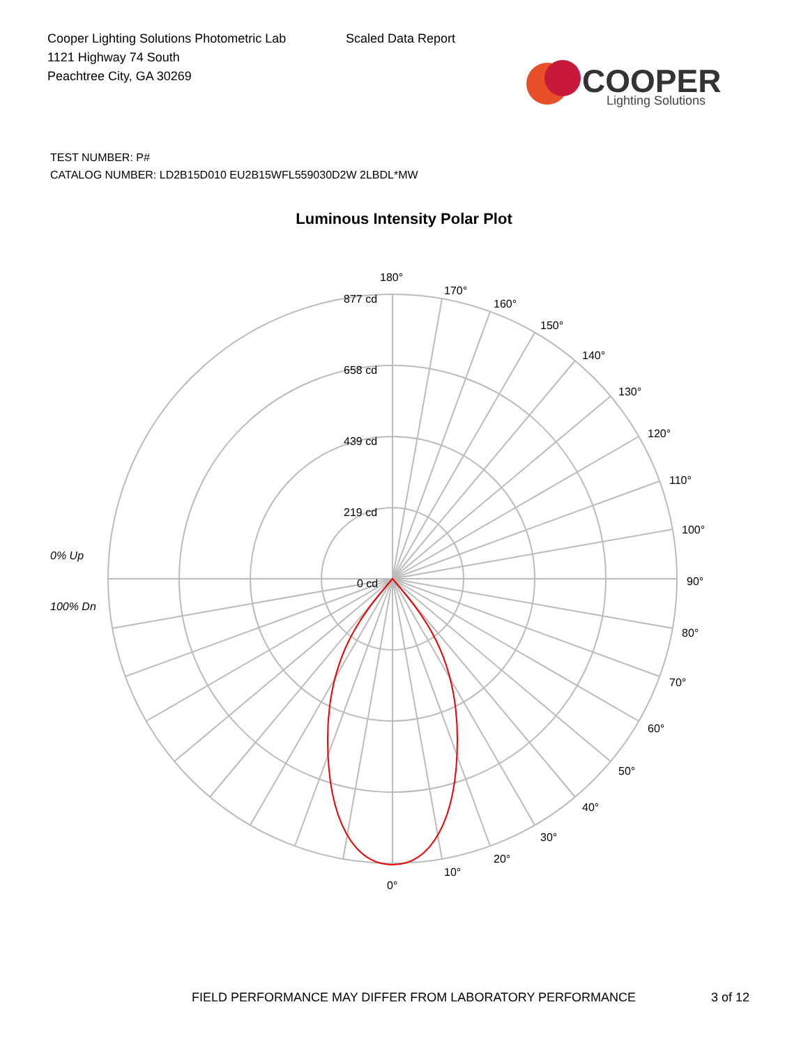Cooper Lighting Solutions Photometric Lab
1121 Highway 74 South
Peachtree City, GA 30269
Scaled Data Report
COOPER
Lighting Solutions
TEST NUMBER: P#
CATALOG NUMBER: LD2B15D010 EU2B15WFL559030D2W 2LBDL*MW
Luminous Intensity Polar Plot
180°
170°
160°
150°
140°
130°
120°
110°
100°
90°
80°
70°
60°
50°
40°
30°
20°
10°
0°
877 cd
658 cd
439 cd
219 cd
0 cd
0% Up
100% Dn
FIELD PERFORMANCE MAY DIFFER FROM LABORATORY PERFORMANCE
3 of 12